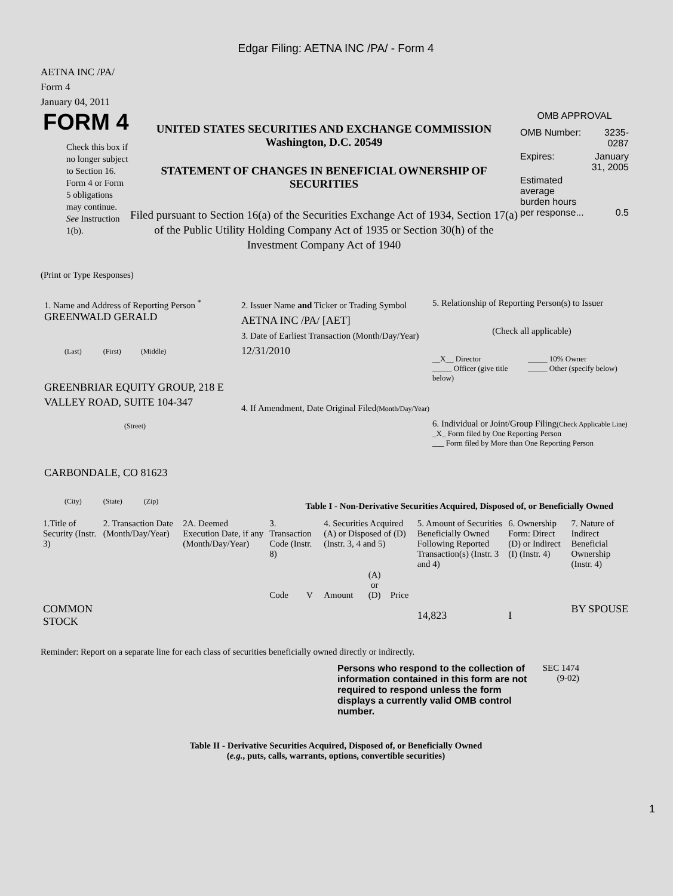Edgar Filing: AETNA INC /PA/ - Form 4
AETNA INC /PA/
Form 4
January 04, 2011
FORM 4
Check this box if no longer subject to Section 16. Form 4 or Form 5 obligations may continue. See Instruction 1(b).
UNITED STATES SECURITIES AND EXCHANGE COMMISSION
Washington, D.C. 20549
STATEMENT OF CHANGES IN BENEFICIAL OWNERSHIP OF SECURITIES
Filed pursuant to Section 16(a) of the Securities Exchange Act of 1934, Section 17(a) of the Public Utility Holding Company Act of 1935 or Section 30(h) of the Investment Company Act of 1940
OMB APPROVAL
| OMB Number: | 3235-0287 |
| Expires: | January 31, 2005 |
| Estimated average burden hours per response... | 0.5 |
(Print or Type Responses)
1. Name and Address of Reporting Person <sup>*</sup>
GREENWALD GERALD
(Last) (First) (Middle)
GREENBRIAR EQUITY GROUP, 218 E VALLEY ROAD, SUITE 104-347
(Street)
CARBONDALE, CO 81623
(City) (State) (Zip)
2. Issuer Name and Ticker or Trading Symbol
AETNA INC /PA/ [AET]
3. Date of Earliest Transaction (Month/Day/Year)
12/31/2010
4. If Amendment, Date Original Filed(Month/Day/Year)
5. Relationship of Reporting Person(s) to Issuer
(Check all applicable)
__X__ Director
_____ Officer (give title below)
_____ 10% Owner
_____ Other (specify below)
6. Individual or Joint/Group Filing(Check Applicable Line)
_X_ Form filed by One Reporting Person
___ Form filed by More than One Reporting Person
Table I - Non-Derivative Securities Acquired, Disposed of, or Beneficially Owned
| 1.Title of Security (Instr. 3) | 2. Transaction Date (Month/Day/Year) | 2A. Deemed Execution Date, if any (Month/Day/Year) | 3. Transaction Code (Instr. 8) | | 4. Securities Acquired (A) or Disposed of (D) (Instr. 3, 4 and 5) | | | 5. Amount of Securities Beneficially Owned Following Reported Transaction(s) (Instr. 3 and 4) | 6. Ownership Form: Direct (D) or Indirect (I) (Instr. 4) | 7. Nature of Indirect Beneficial Ownership (Instr. 4) |
| --- | --- | --- | --- | --- | --- | --- | --- | --- | --- | --- |
| | | | Code | V | Amount | (A) or (D) | Price | | | |
| COMMON STOCK | | | | | | | | 14,823 | I | BY SPOUSE |
Reminder: Report on a separate line for each class of securities beneficially owned directly or indirectly.
Persons who respond to the collection of information contained in this form are not required to respond unless the form displays a currently valid OMB control number.
SEC 1474 (9-02)
Table II - Derivative Securities Acquired, Disposed of, or Beneficially Owned
(e.g., puts, calls, warrants, options, convertible securities)
1